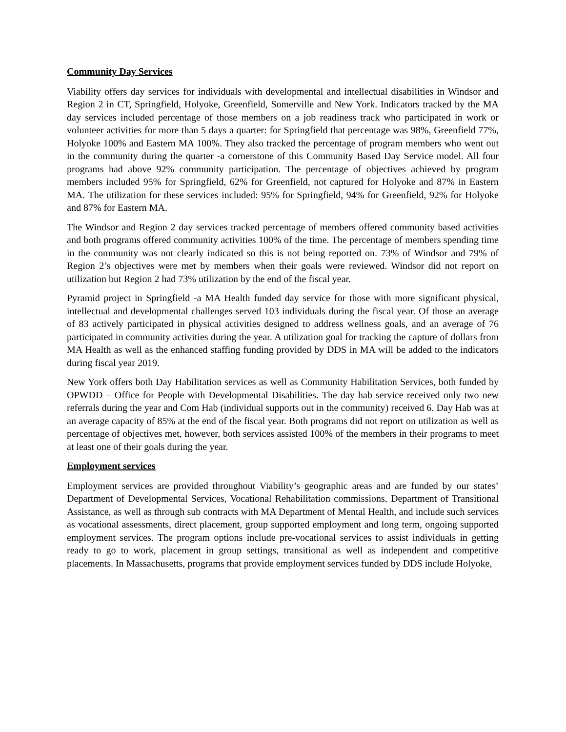Community Day Services
Viability offers day services for individuals with developmental and intellectual disabilities in Windsor and Region 2 in CT, Springfield, Holyoke, Greenfield, Somerville and New York. Indicators tracked by the MA day services included percentage of those members on a job readiness track who participated in work or volunteer activities for more than 5 days a quarter: for Springfield that percentage was 98%, Greenfield 77%, Holyoke 100% and Eastern MA 100%. They also tracked the percentage of program members who went out in the community during the quarter -a cornerstone of this Community Based Day Service model. All four programs had above 92% community participation. The percentage of objectives achieved by program members included 95% for Springfield, 62% for Greenfield, not captured for Holyoke and 87% in Eastern MA. The utilization for these services included: 95% for Springfield, 94% for Greenfield, 92% for Holyoke and 87% for Eastern MA.
The Windsor and Region 2 day services tracked percentage of members offered community based activities and both programs offered community activities 100% of the time. The percentage of members spending time in the community was not clearly indicated so this is not being reported on. 73% of Windsor and 79% of Region 2’s objectives were met by members when their goals were reviewed. Windsor did not report on utilization but Region 2 had 73% utilization by the end of the fiscal year.
Pyramid project in Springfield -a MA Health funded day service for those with more significant physical, intellectual and developmental challenges served 103 individuals during the fiscal year. Of those an average of 83 actively participated in physical activities designed to address wellness goals, and an average of 76 participated in community activities during the year. A utilization goal for tracking the capture of dollars from MA Health as well as the enhanced staffing funding provided by DDS in MA will be added to the indicators during fiscal year 2019.
New York offers both Day Habilitation services as well as Community Habilitation Services, both funded by OPWDD – Office for People with Developmental Disabilities. The day hab service received only two new referrals during the year and Com Hab (individual supports out in the community) received 6. Day Hab was at an average capacity of 85% at the end of the fiscal year. Both programs did not report on utilization as well as percentage of objectives met, however, both services assisted 100% of the members in their programs to meet at least one of their goals during the year.
Employment services
Employment services are provided throughout Viability’s geographic areas and are funded by our states’ Department of Developmental Services, Vocational Rehabilitation commissions, Department of Transitional Assistance, as well as through sub contracts with MA Department of Mental Health, and include such services as vocational assessments, direct placement, group supported employment and long term, ongoing supported employment services. The program options include pre-vocational services to assist individuals in getting ready to go to work, placement in group settings, transitional as well as independent and competitive placements. In Massachusetts, programs that provide employment services funded by DDS include Holyoke,